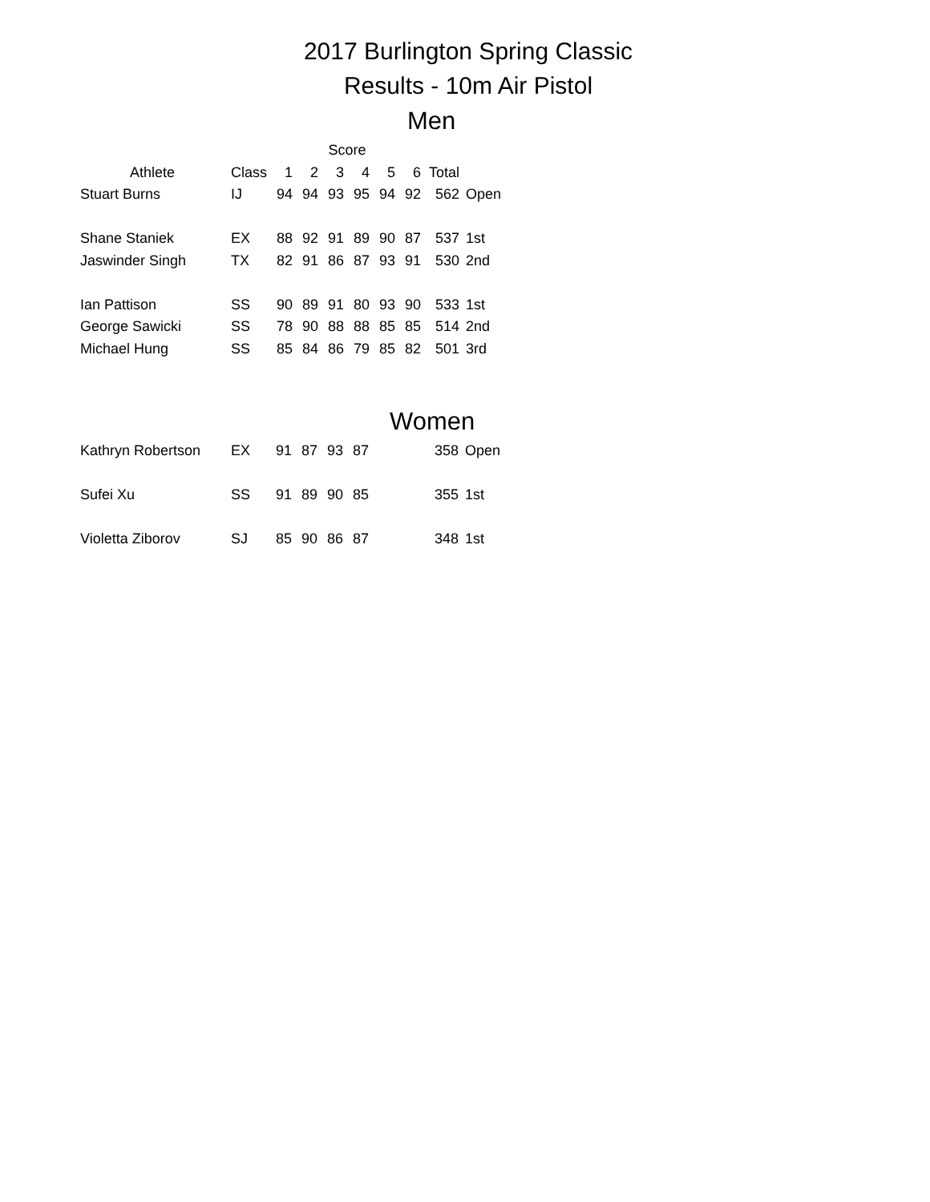2017 Burlington Spring Classic
Results - 10m Air Pistol
Men
| | | Score | | | | | | | |
| --- | --- | --- | --- | --- | --- | --- | --- | --- | --- |
| Athlete | Class | 1 | 2 | 3 | 4 | 5 | 6 | Total | |
| Stuart Burns | IJ | 94 | 94 | 93 | 95 | 94 | 92 | 562 | Open |
| Shane Staniek | EX | 88 | 92 | 91 | 89 | 90 | 87 | 537 | 1st |
| Jaswinder Singh | TX | 82 | 91 | 86 | 87 | 93 | 91 | 530 | 2nd |
| Ian Pattison | SS | 90 | 89 | 91 | 80 | 93 | 90 | 533 | 1st |
| George Sawicki | SS | 78 | 90 | 88 | 88 | 85 | 85 | 514 | 2nd |
| Michael Hung | SS | 85 | 84 | 86 | 79 | 85 | 82 | 501 | 3rd |
Women
| Kathryn Robertson | EX | 91 | 87 | 93 | 87 | | | 358 | Open |
| Sufei Xu | SS | 91 | 89 | 90 | 85 | | | 355 | 1st |
| Violetta Ziborov | SJ | 85 | 90 | 86 | 87 | | | 348 | 1st |